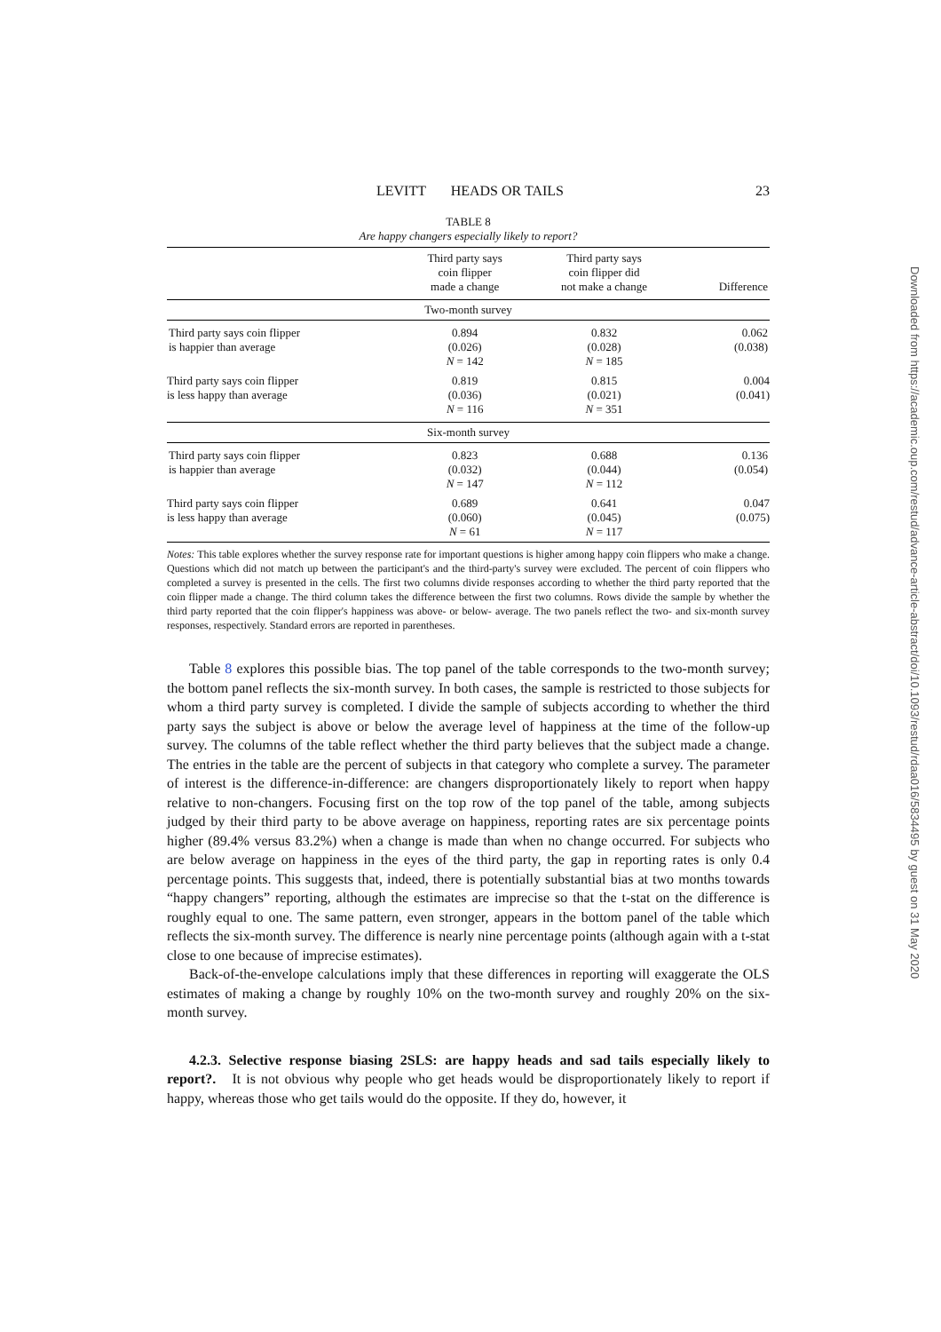LEVITT HEADS OR TAILS 23
TABLE 8
Are happy changers especially likely to report?
| | Third party says coin flipper made a change | Third party says coin flipper did not make a change | Difference |
| --- | --- | --- | --- |
| Two-month survey | | | |
| Third party says coin flipper is happier than average | 0.894 (0.026) N = 142 | 0.832 (0.028) N = 185 | 0.062 (0.038) |
| Third party says coin flipper is less happy than average | 0.819 (0.036) N = 116 | 0.815 (0.021) N = 351 | 0.004 (0.041) |
| Six-month survey | | | |
| Third party says coin flipper is happier than average | 0.823 (0.032) N = 147 | 0.688 (0.044) N = 112 | 0.136 (0.054) |
| Third party says coin flipper is less happy than average | 0.689 (0.060) N = 61 | 0.641 (0.045) N = 117 | 0.047 (0.075) |
Notes: This table explores whether the survey response rate for important questions is higher among happy coin flippers who make a change. Questions which did not match up between the participant's and the third-party's survey were excluded. The percent of coin flippers who completed a survey is presented in the cells. The first two columns divide responses according to whether the third party reported that the coin flipper made a change. The third column takes the difference between the first two columns. Rows divide the sample by whether the third party reported that the coin flipper's happiness was above- or below- average. The two panels reflect the two- and six-month survey responses, respectively. Standard errors are reported in parentheses.
Table 8 explores this possible bias. The top panel of the table corresponds to the two-month survey; the bottom panel reflects the six-month survey. In both cases, the sample is restricted to those subjects for whom a third party survey is completed. I divide the sample of subjects according to whether the third party says the subject is above or below the average level of happiness at the time of the follow-up survey. The columns of the table reflect whether the third party believes that the subject made a change. The entries in the table are the percent of subjects in that category who complete a survey. The parameter of interest is the difference-in-difference: are changers disproportionately likely to report when happy relative to non-changers. Focusing first on the top row of the top panel of the table, among subjects judged by their third party to be above average on happiness, reporting rates are six percentage points higher (89.4% versus 83.2%) when a change is made than when no change occurred. For subjects who are below average on happiness in the eyes of the third party, the gap in reporting rates is only 0.4 percentage points. This suggests that, indeed, there is potentially substantial bias at two months towards “happy changers” reporting, although the estimates are imprecise so that the t-stat on the difference is roughly equal to one. The same pattern, even stronger, appears in the bottom panel of the table which reflects the six-month survey. The difference is nearly nine percentage points (although again with a t-stat close to one because of imprecise estimates).
Back-of-the-envelope calculations imply that these differences in reporting will exaggerate the OLS estimates of making a change by roughly 10% on the two-month survey and roughly 20% on the six-month survey.
4.2.3. Selective response biasing 2SLS: are happy heads and sad tails especially likely to report?. It is not obvious why people who get heads would be disproportionately likely to report if happy, whereas those who get tails would do the opposite. If they do, however, it
Downloaded from https://academic.oup.com/restud/advance-article-abstract/doi/10.1093/restud/rdaa016/5834495 by guest on 31 May 2020